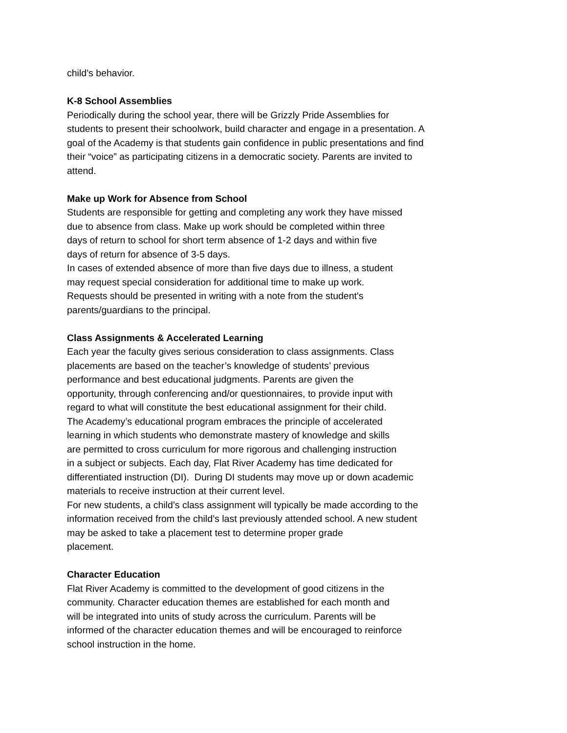child’s behavior.
K-8 School Assemblies
Periodically during the school year, there will be Grizzly Pride Assemblies for
students to present their schoolwork, build character and engage in a presentation. A
goal of the Academy is that students gain confidence in public presentations and find
their “voice” as participating citizens in a democratic society. Parents are invited to
attend.
Make up Work for Absence from School
Students are responsible for getting and completing any work they have missed
due to absence from class. Make up work should be completed within three
days of return to school for short term absence of 1-2 days and within five
days of return for absence of 3-5 days.
In cases of extended absence of more than five days due to illness, a student
may request special consideration for additional time to make up work.
Requests should be presented in writing with a note from the student's
parents/guardians to the principal.
Class Assignments & Accelerated Learning
Each year the faculty gives serious consideration to class assignments. Class
placements are based on the teacher’s knowledge of students’ previous
performance and best educational judgments. Parents are given the
opportunity, through conferencing and/or questionnaires, to provide input with
regard to what will constitute the best educational assignment for their child.
The Academy’s educational program embraces the principle of accelerated
learning in which students who demonstrate mastery of knowledge and skills
are permitted to cross curriculum for more rigorous and challenging instruction
in a subject or subjects. Each day, Flat River Academy has time dedicated for
differentiated instruction (DI). During DI students may move up or down academic
materials to receive instruction at their current level.
For new students, a child’s class assignment will typically be made according to the
information received from the child’s last previously attended school. A new student
may be asked to take a placement test to determine proper grade
placement.
Character Education
Flat River Academy is committed to the development of good citizens in the
community. Character education themes are established for each month and
will be integrated into units of study across the curriculum. Parents will be
informed of the character education themes and will be encouraged to reinforce
school instruction in the home.